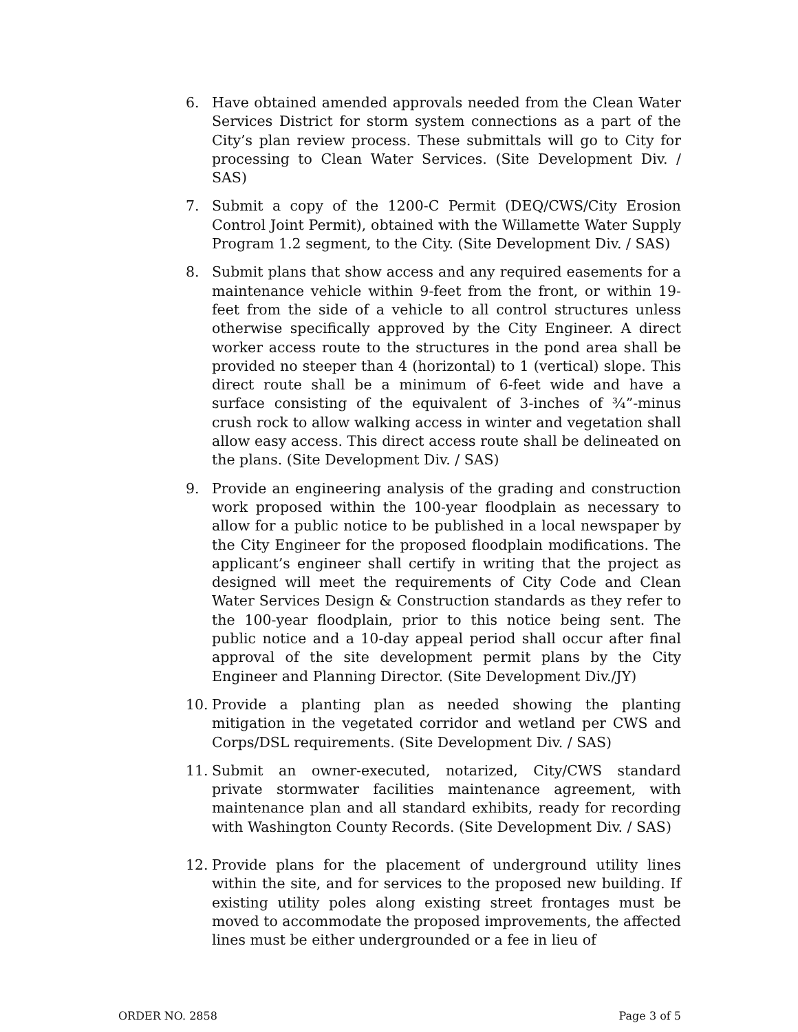6. Have obtained amended approvals needed from the Clean Water Services District for storm system connections as a part of the City’s plan review process. These submittals will go to City for processing to Clean Water Services. (Site Development Div. / SAS)
7. Submit a copy of the 1200-C Permit (DEQ/CWS/City Erosion Control Joint Permit), obtained with the Willamette Water Supply Program 1.2 segment, to the City. (Site Development Div. / SAS)
8. Submit plans that show access and any required easements for a maintenance vehicle within 9-feet from the front, or within 19-feet from the side of a vehicle to all control structures unless otherwise specifically approved by the City Engineer. A direct worker access route to the structures in the pond area shall be provided no steeper than 4 (horizontal) to 1 (vertical) slope. This direct route shall be a minimum of 6-feet wide and have a surface consisting of the equivalent of 3-inches of ¾”-minus crush rock to allow walking access in winter and vegetation shall allow easy access. This direct access route shall be delineated on the plans. (Site Development Div. / SAS)
9. Provide an engineering analysis of the grading and construction work proposed within the 100-year floodplain as necessary to allow for a public notice to be published in a local newspaper by the City Engineer for the proposed floodplain modifications. The applicant’s engineer shall certify in writing that the project as designed will meet the requirements of City Code and Clean Water Services Design & Construction standards as they refer to the 100-year floodplain, prior to this notice being sent. The public notice and a 10-day appeal period shall occur after final approval of the site development permit plans by the City Engineer and Planning Director. (Site Development Div./JY)
10. Provide a planting plan as needed showing the planting mitigation in the vegetated corridor and wetland per CWS and Corps/DSL requirements. (Site Development Div. / SAS)
11. Submit an owner-executed, notarized, City/CWS standard private stormwater facilities maintenance agreement, with maintenance plan and all standard exhibits, ready for recording with Washington County Records. (Site Development Div. / SAS)
12. Provide plans for the placement of underground utility lines within the site, and for services to the proposed new building. If existing utility poles along existing street frontages must be moved to accommodate the proposed improvements, the affected lines must be either undergrounded or a fee in lieu of
ORDER NO. 2858 Page 3 of 5